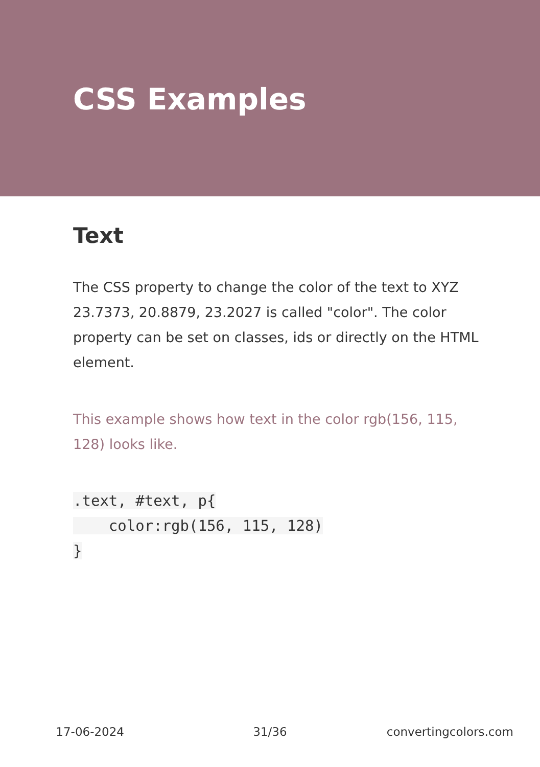CSS Examples
Text
The CSS property to change the color of the text to XYZ 23.7373, 20.8879, 23.2027 is called "color". The color property can be set on classes, ids or directly on the HTML element.
This example shows how text in the color rgb(156, 115, 128) looks like.
.text, #text, p{
    color:rgb(156, 115, 128)
}
17-06-2024 31/36 convertingcolors.com